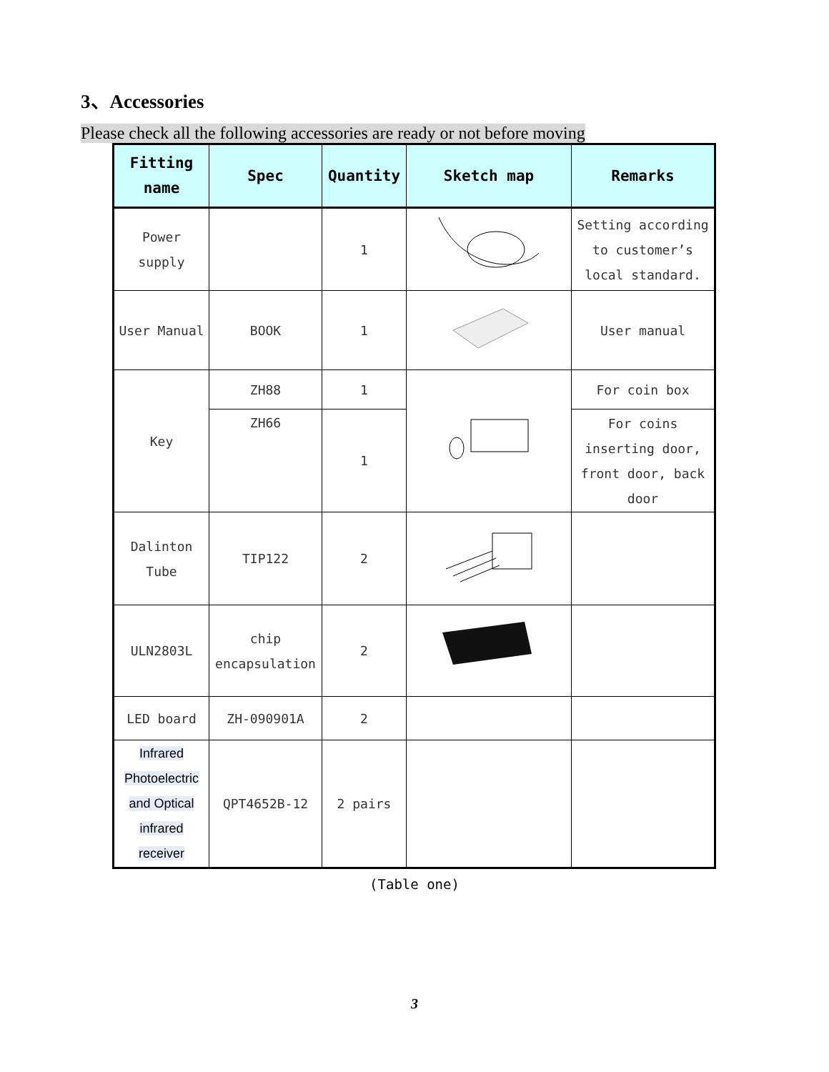3、Accessories
Please check all the following accessories are ready or not before moving
| Fitting name | Spec | Quantity | Sketch map | Remarks |
| --- | --- | --- | --- | --- |
| Power supply | | 1 | | Setting according to customer’s local standard. |
| User Manual | BOOK | 1 | | User manual |
| Key | ZH88 | 1 | | For coin box |
| | ZH66 | 1 | | For coins inserting door, front door, back door |
| Dalinton Tube | TIP122 | 2 | | |
| ULN2803L | chip encapsulation | 2 | | |
| LED board | ZH-090901A | 2 | | |
| Infrared Photoelectric and Optical infrared receiver | QPT4652B-12 | 2 pairs | | |
(Table one)
3